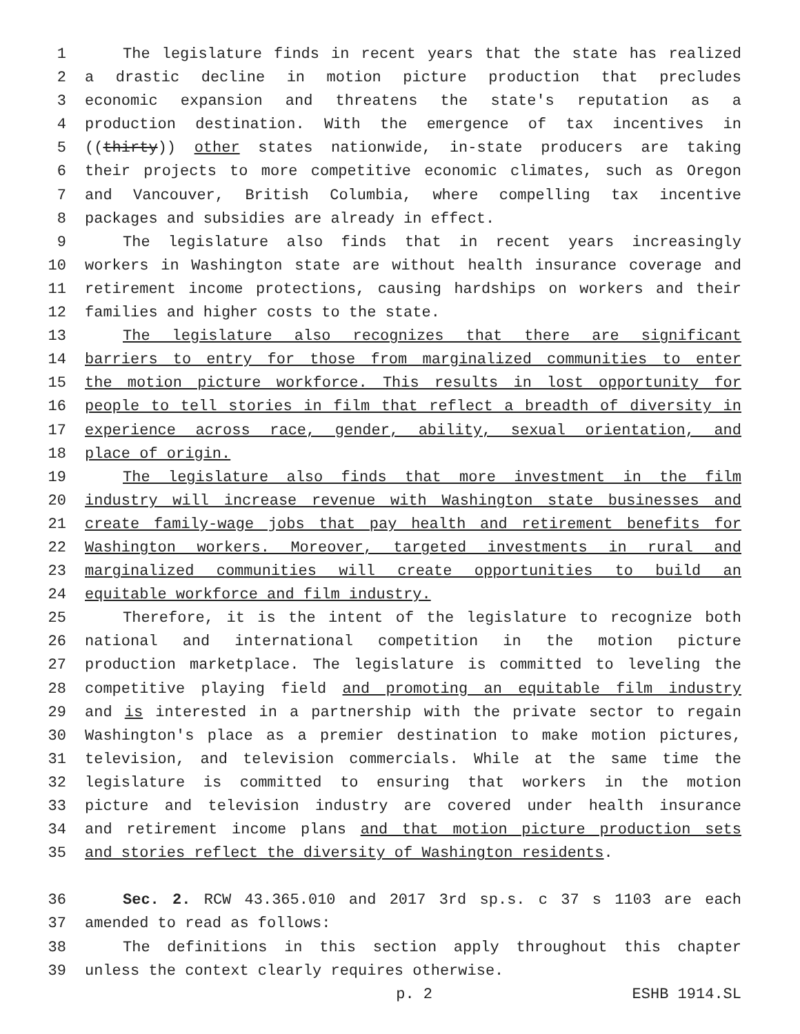1 The legislature finds in recent years that the state has realized
2 a drastic decline in motion picture production that precludes
3 economic expansion and threatens the state's reputation as a
4 production destination. With the emergence of tax incentives in
5 ((thirty)) other states nationwide, in-state producers are taking
6 their projects to more competitive economic climates, such as Oregon
7 and Vancouver, British Columbia, where compelling tax incentive
8 packages and subsidies are already in effect.
9 The legislature also finds that in recent years increasingly
10 workers in Washington state are without health insurance coverage and
11 retirement income protections, causing hardships on workers and their
12 families and higher costs to the state.
13 The legislature also recognizes that there are significant
14 barriers to entry for those from marginalized communities to enter
15 the motion picture workforce. This results in lost opportunity for
16 people to tell stories in film that reflect a breadth of diversity in
17 experience across race, gender, ability, sexual orientation, and
18 place of origin.
19 The legislature also finds that more investment in the film
20 industry will increase revenue with Washington state businesses and
21 create family-wage jobs that pay health and retirement benefits for
22 Washington workers. Moreover, targeted investments in rural and
23 marginalized communities will create opportunities to build an
24 equitable workforce and film industry.
25 Therefore, it is the intent of the legislature to recognize both
26 national and international competition in the motion picture
27 production marketplace. The legislature is committed to leveling the
28 competitive playing field and promoting an equitable film industry
29 and is interested in a partnership with the private sector to regain
30 Washington's place as a premier destination to make motion pictures,
31 television, and television commercials. While at the same time the
32 legislature is committed to ensuring that workers in the motion
33 picture and television industry are covered under health insurance
34 and retirement income plans and that motion picture production sets
35 and stories reflect the diversity of Washington residents.
36 Sec. 2. RCW 43.365.010 and 2017 3rd sp.s. c 37 s 1103 are each
37 amended to read as follows:
38 The definitions in this section apply throughout this chapter
39 unless the context clearly requires otherwise.
p. 2 ESHB 1914.SL